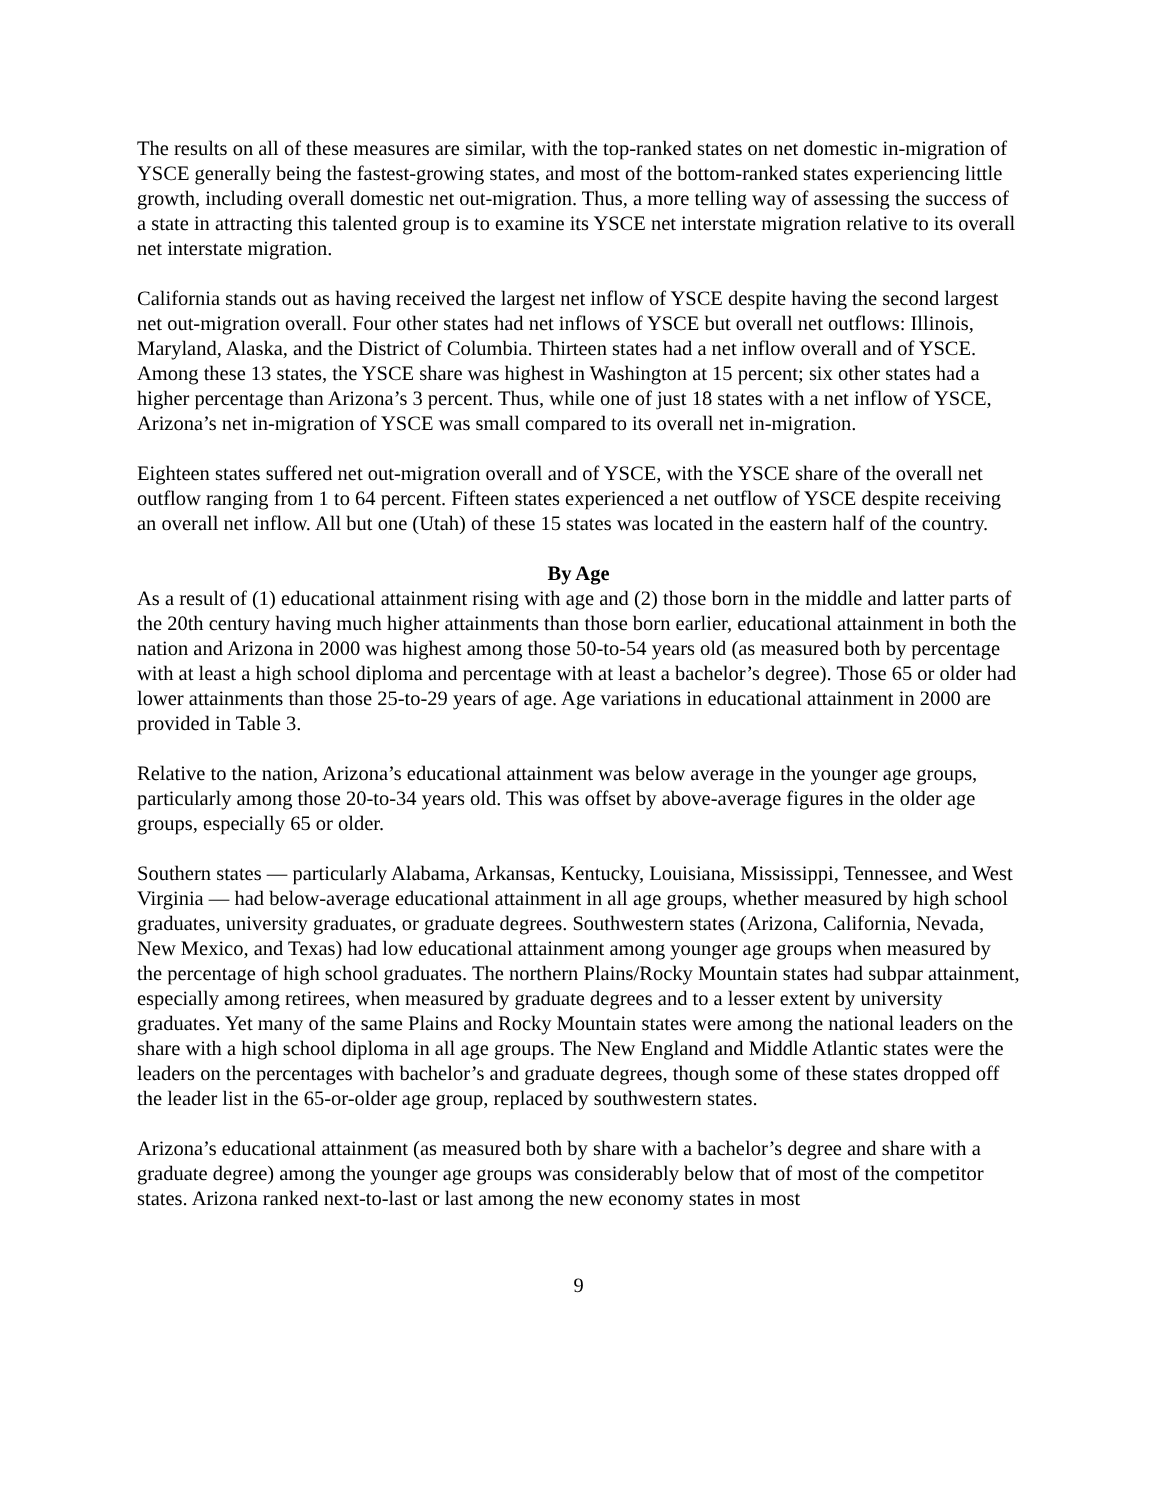The results on all of these measures are similar, with the top-ranked states on net domestic in-migration of YSCE generally being the fastest-growing states, and most of the bottom-ranked states experiencing little growth, including overall domestic net out-migration. Thus, a more telling way of assessing the success of a state in attracting this talented group is to examine its YSCE net interstate migration relative to its overall net interstate migration.
California stands out as having received the largest net inflow of YSCE despite having the second largest net out-migration overall. Four other states had net inflows of YSCE but overall net outflows: Illinois, Maryland, Alaska, and the District of Columbia. Thirteen states had a net inflow overall and of YSCE. Among these 13 states, the YSCE share was highest in Washington at 15 percent; six other states had a higher percentage than Arizona’s 3 percent. Thus, while one of just 18 states with a net inflow of YSCE, Arizona’s net in-migration of YSCE was small compared to its overall net in-migration.
Eighteen states suffered net out-migration overall and of YSCE, with the YSCE share of the overall net outflow ranging from 1 to 64 percent. Fifteen states experienced a net outflow of YSCE despite receiving an overall net inflow. All but one (Utah) of these 15 states was located in the eastern half of the country.
By Age
As a result of (1) educational attainment rising with age and (2) those born in the middle and latter parts of the 20th century having much higher attainments than those born earlier, educational attainment in both the nation and Arizona in 2000 was highest among those 50-to-54 years old (as measured both by percentage with at least a high school diploma and percentage with at least a bachelor’s degree). Those 65 or older had lower attainments than those 25-to-29 years of age. Age variations in educational attainment in 2000 are provided in Table 3.
Relative to the nation, Arizona’s educational attainment was below average in the younger age groups, particularly among those 20-to-34 years old. This was offset by above-average figures in the older age groups, especially 65 or older.
Southern states — particularly Alabama, Arkansas, Kentucky, Louisiana, Mississippi, Tennessee, and West Virginia — had below-average educational attainment in all age groups, whether measured by high school graduates, university graduates, or graduate degrees. Southwestern states (Arizona, California, Nevada, New Mexico, and Texas) had low educational attainment among younger age groups when measured by the percentage of high school graduates. The northern Plains/Rocky Mountain states had subpar attainment, especially among retirees, when measured by graduate degrees and to a lesser extent by university graduates. Yet many of the same Plains and Rocky Mountain states were among the national leaders on the share with a high school diploma in all age groups. The New England and Middle Atlantic states were the leaders on the percentages with bachelor’s and graduate degrees, though some of these states dropped off the leader list in the 65-or-older age group, replaced by southwestern states.
Arizona’s educational attainment (as measured both by share with a bachelor’s degree and share with a graduate degree) among the younger age groups was considerably below that of most of the competitor states. Arizona ranked next-to-last or last among the new economy states in most
9